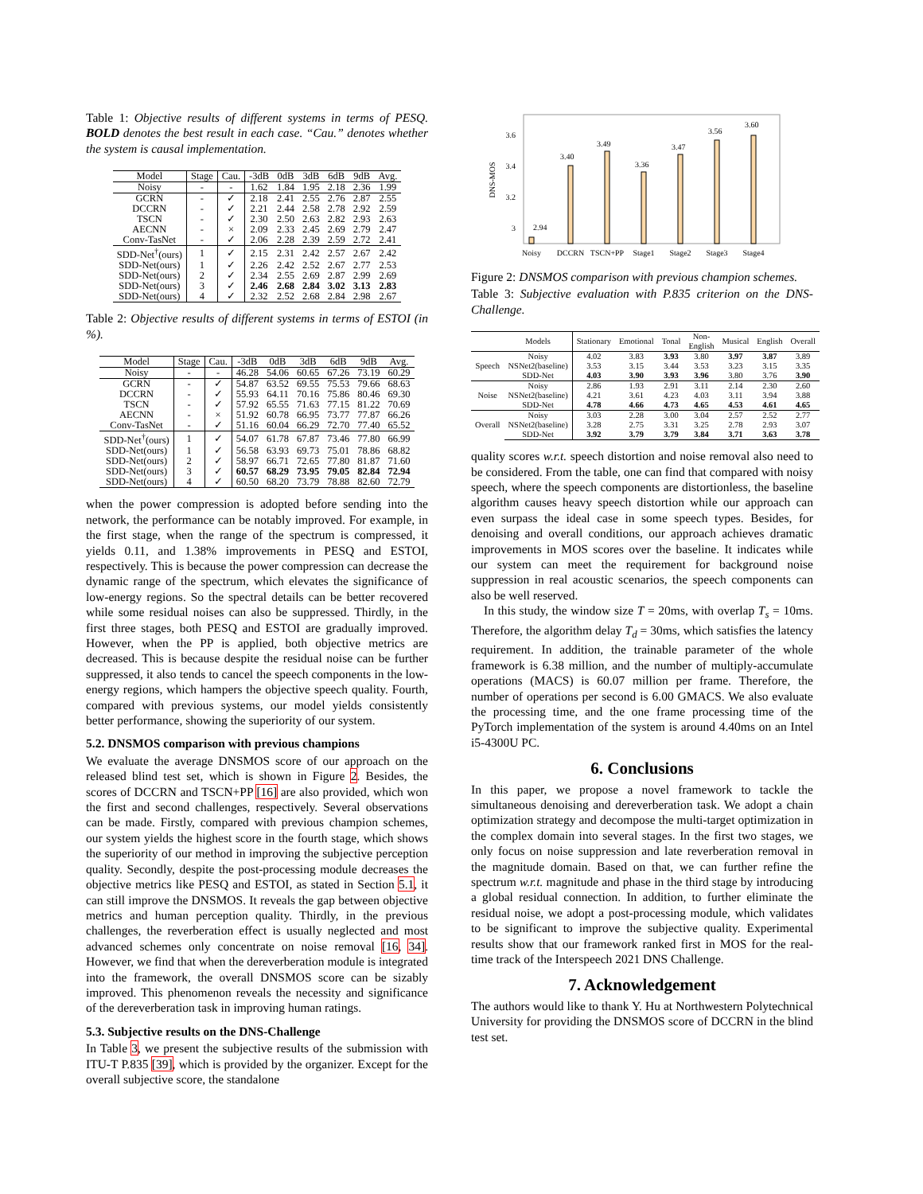Table 1: Objective results of different systems in terms of PESQ. BOLD denotes the best result in each case. “Cau.” denotes whether the system is causal implementation.
| Model | Stage | Cau. | -3dB | 0dB | 3dB | 6dB | 9dB | Avg. |
| --- | --- | --- | --- | --- | --- | --- | --- | --- |
| Noisy | - | - | 1.62 | 1.84 | 1.95 | 2.18 | 2.36 | 1.99 |
| GCRN | - | ✓ | 2.18 | 2.41 | 2.55 | 2.76 | 2.87 | 2.55 |
| DCCRN | - | ✓ | 2.21 | 2.44 | 2.58 | 2.78 | 2.92 | 2.59 |
| TSCN | - | ✓ | 2.30 | 2.50 | 2.63 | 2.82 | 2.93 | 2.63 |
| AECNN | - | × | 2.09 | 2.33 | 2.45 | 2.69 | 2.79 | 2.47 |
| Conv-TasNet | - | ✓ | 2.06 | 2.28 | 2.39 | 2.59 | 2.72 | 2.41 |
| SDD-Net<sup>†</sup>(ours) | 1 | ✓ | 2.15 | 2.31 | 2.42 | 2.57 | 2.67 | 2.42 |
| SDD-Net(ours) | 1 | ✓ | 2.26 | 2.42 | 2.52 | 2.67 | 2.77 | 2.53 |
| SDD-Net(ours) | 2 | ✓ | 2.34 | 2.55 | 2.69 | 2.87 | 2.99 | 2.69 |
| SDD-Net(ours) | 3 | ✓ | 2.46 | 2.68 | 2.84 | 3.02 | 3.13 | 2.83 |
| SDD-Net(ours) | 4 | ✓ | 2.32 | 2.52 | 2.68 | 2.84 | 2.98 | 2.67 |
Table 2: Objective results of different systems in terms of ESTOI (in %).
| Model | Stage | Cau. | -3dB | 0dB | 3dB | 6dB | 9dB | Avg. |
| --- | --- | --- | --- | --- | --- | --- | --- | --- |
| Noisy | - | - | 46.28 | 54.06 | 60.65 | 67.26 | 73.19 | 60.29 |
| GCRN | - | ✓ | 54.87 | 63.52 | 69.55 | 75.53 | 79.66 | 68.63 |
| DCCRN | - | ✓ | 55.93 | 64.11 | 70.16 | 75.86 | 80.46 | 69.30 |
| TSCN | - | ✓ | 57.92 | 65.55 | 71.63 | 77.15 | 81.22 | 70.69 |
| AECNN | - | × | 51.92 | 60.78 | 66.95 | 73.77 | 77.87 | 66.26 |
| Conv-TasNet | - | ✓ | 51.16 | 60.04 | 66.29 | 72.70 | 77.40 | 65.52 |
| SDD-Net<sup>†</sup>(ours) | 1 | ✓ | 54.07 | 61.78 | 67.87 | 73.46 | 77.80 | 66.99 |
| SDD-Net(ours) | 1 | ✓ | 56.58 | 63.93 | 69.73 | 75.01 | 78.86 | 68.82 |
| SDD-Net(ours) | 2 | ✓ | 58.97 | 66.71 | 72.65 | 77.80 | 81.87 | 71.60 |
| SDD-Net(ours) | 3 | ✓ | 60.57 | 68.29 | 73.95 | 79.05 | 82.84 | 72.94 |
| SDD-Net(ours) | 4 | ✓ | 60.50 | 68.20 | 73.79 | 78.88 | 82.60 | 72.79 |
when the power compression is adopted before sending into the network, the performance can be notably improved. For example, in the first stage, when the range of the spectrum is compressed, it yields 0.11, and 1.38% improvements in PESQ and ESTOI, respectively. This is because the power compression can decrease the dynamic range of the spectrum, which elevates the significance of low-energy regions. So the spectral details can be better recovered while some residual noises can also be suppressed. Thirdly, in the first three stages, both PESQ and ESTOI are gradually improved. However, when the PP is applied, both objective metrics are decreased. This is because despite the residual noise can be further suppressed, it also tends to cancel the speech components in the low-energy regions, which hampers the objective speech quality. Fourth, compared with previous systems, our model yields consistently better performance, showing the superiority of our system.
5.2. DNSMOS comparison with previous champions
We evaluate the average DNSMOS score of our approach on the released blind test set, which is shown in Figure 2. Besides, the scores of DCCRN and TSCN+PP [16] are also provided, which won the first and second challenges, respectively. Several observations can be made. Firstly, compared with previous champion schemes, our system yields the highest score in the fourth stage, which shows the superiority of our method in improving the subjective perception quality. Secondly, despite the post-processing module decreases the objective metrics like PESQ and ESTOI, as stated in Section 5.1, it can still improve the DNSMOS. It reveals the gap between objective metrics and human perception quality. Thirdly, in the previous challenges, the reverberation effect is usually neglected and most advanced schemes only concentrate on noise removal [16, 34]. However, we find that when the dereverberation module is integrated into the framework, the overall DNSMOS score can be sizably improved. This phenomenon reveals the necessity and significance of the dereverberation task in improving human ratings.
5.3. Subjective results on the DNS-Challenge
In Table 3, we present the subjective results of the submission with ITU-T P.835 [39], which is provided by the organizer. Except for the overall subjective score, the standalone
3.6
3.4
3.2
3
DNS-MOS
2.94
3.40
3.49
3.36
3.47
3.56
3.60
Noisy
DCCRN
TSCN+PP
Stage1
Stage2
Stage3
Stage4
Figure 2: DNSMOS comparison with previous champion schemes.
Table 3: Subjective evaluation with P.835 criterion on the DNS-Challenge.
| | Models | Stationary | Emotional | Tonal | Non-English | Musical | English | Overall |
| --- | --- | --- | --- | --- | --- | --- | --- | --- |
| Speech | Noisy | 4.02 | 3.83 | 3.93 | 3.80 | 3.97 | 3.87 | 3.89 |
| | NSNet2(baseline) | 3.53 | 3.15 | 3.44 | 3.53 | 3.23 | 3.15 | 3.35 |
| | SDD-Net | 4.03 | 3.90 | 3.93 | 3.96 | 3.80 | 3.76 | 3.90 |
| Noise | Noisy | 2.86 | 1.93 | 2.91 | 3.11 | 2.14 | 2.30 | 2.60 |
| | NSNet2(baseline) | 4.21 | 3.61 | 4.23 | 4.03 | 3.11 | 3.94 | 3.88 |
| | SDD-Net | 4.78 | 4.66 | 4.73 | 4.65 | 4.53 | 4.61 | 4.65 |
| Overall | Noisy | 3.03 | 2.28 | 3.00 | 3.04 | 2.57 | 2.52 | 2.77 |
| | NSNet2(baseline) | 3.28 | 2.75 | 3.31 | 3.25 | 2.78 | 2.93 | 3.07 |
| | SDD-Net | 3.92 | 3.79 | 3.79 | 3.84 | 3.71 | 3.63 | 3.78 |
quality scores w.r.t. speech distortion and noise removal also need to be considered. From the table, one can find that compared with noisy speech, where the speech components are distortionless, the baseline algorithm causes heavy speech distortion while our approach can even surpass the ideal case in some speech types. Besides, for denoising and overall conditions, our approach achieves dramatic improvements in MOS scores over the baseline. It indicates while our system can meet the requirement for background noise suppression in real acoustic scenarios, the speech components can also be well reserved.
In this study, the window size T = 20ms, with overlap T<sub>s</sub> = 10ms. Therefore, the algorithm delay T<sub>d</sub> = 30ms, which satisfies the latency requirement. In addition, the trainable parameter of the whole framework is 6.38 million, and the number of multiply-accumulate operations (MACS) is 60.07 million per frame. Therefore, the number of operations per second is 6.00 GMACS. We also evaluate the processing time, and the one frame processing time of the PyTorch implementation of the system is around 4.40ms on an Intel i5-4300U PC.
6. Conclusions
In this paper, we propose a novel framework to tackle the simultaneous denoising and dereverberation task. We adopt a chain optimization strategy and decompose the multi-target optimization in the complex domain into several stages. In the first two stages, we only focus on noise suppression and late reverberation removal in the magnitude domain. Based on that, we can further refine the spectrum w.r.t. magnitude and phase in the third stage by introducing a global residual connection. In addition, to further eliminate the residual noise, we adopt a post-processing module, which validates to be significant to improve the subjective quality. Experimental results show that our framework ranked first in MOS for the real-time track of the Interspeech 2021 DNS Challenge.
7. Acknowledgement
The authors would like to thank Y. Hu at Northwestern Polytechnical University for providing the DNSMOS score of DCCRN in the blind test set.